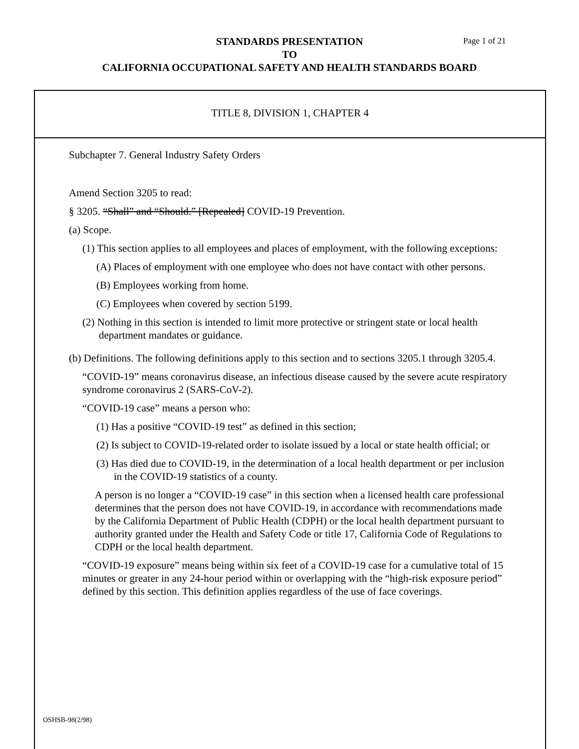STANDARDS PRESENTATION
TO
CALIFORNIA OCCUPATIONAL SAFETY AND HEALTH STANDARDS BOARD
Page 1 of 21
TITLE 8, DIVISION 1, CHAPTER 4
Subchapter 7. General Industry Safety Orders
Amend Section 3205 to read:
§ 3205. “Shall” and “Should.” [Repealed] COVID-19 Prevention.
(a) Scope.
(1) This section applies to all employees and places of employment, with the following exceptions:
(A) Places of employment with one employee who does not have contact with other persons.
(B) Employees working from home.
(C) Employees when covered by section 5199.
(2) Nothing in this section is intended to limit more protective or stringent state or local health department mandates or guidance.
(b) Definitions. The following definitions apply to this section and to sections 3205.1 through 3205.4.
“COVID-19” means coronavirus disease, an infectious disease caused by the severe acute respiratory syndrome coronavirus 2 (SARS-CoV-2).
“COVID-19 case” means a person who:
(1) Has a positive “COVID-19 test” as defined in this section;
(2) Is subject to COVID-19-related order to isolate issued by a local or state health official; or
(3) Has died due to COVID-19, in the determination of a local health department or per inclusion in the COVID-19 statistics of a county.
A person is no longer a “COVID-19 case” in this section when a licensed health care professional determines that the person does not have COVID-19, in accordance with recommendations made by the California Department of Public Health (CDPH) or the local health department pursuant to authority granted under the Health and Safety Code or title 17, California Code of Regulations to CDPH or the local health department.
“COVID-19 exposure” means being within six feet of a COVID-19 case for a cumulative total of 15 minutes or greater in any 24-hour period within or overlapping with the “high-risk exposure period” defined by this section. This definition applies regardless of the use of face coverings.
OSHSB-98(2/98)